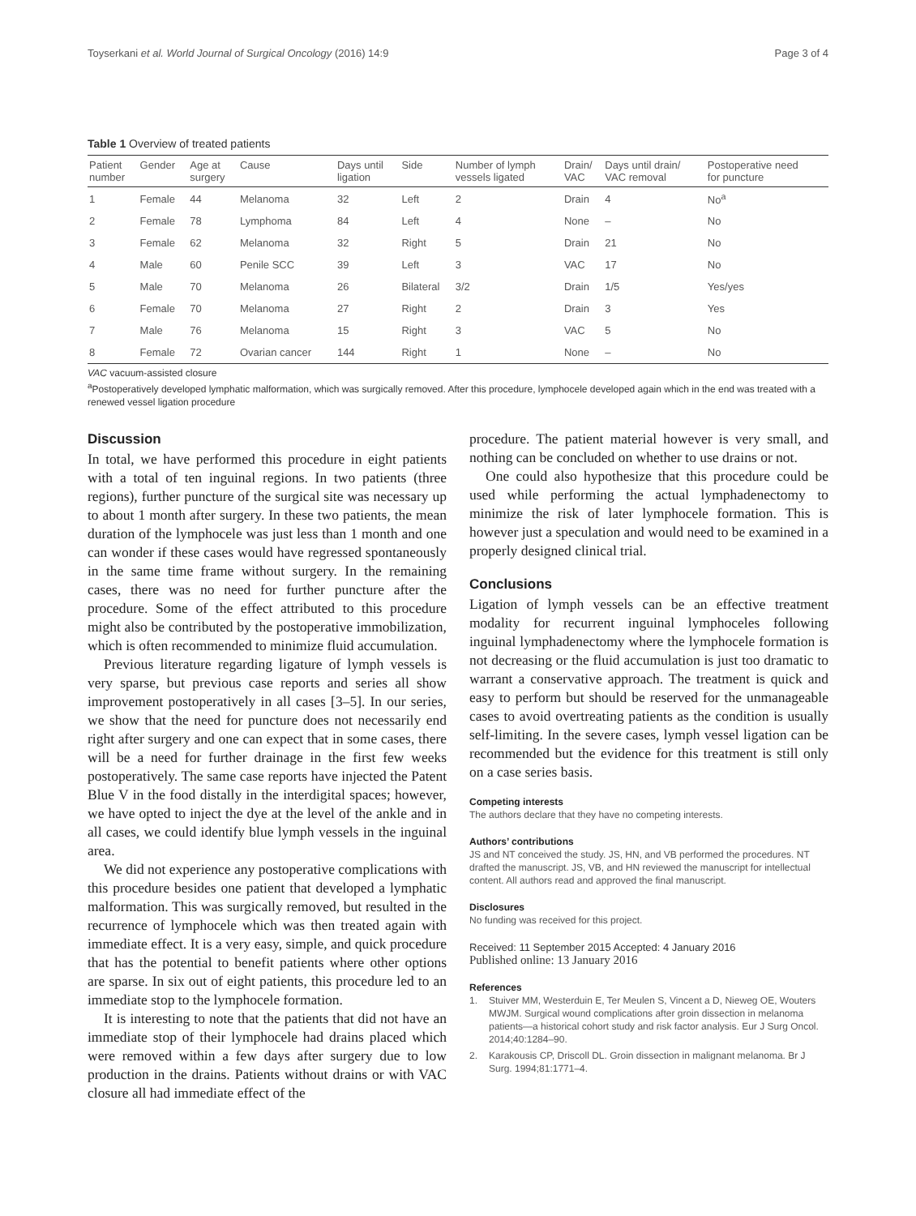Toyserkani et al. World Journal of Surgical Oncology (2016) 14:9 Page 3 of 4
Table 1 Overview of treated patients
| Patient number | Gender | Age at surgery | Cause | Days until ligation | Side | Number of lymph vessels ligated | Drain/ VAC | Days until drain/ VAC removal | Postoperative need for puncture |
| --- | --- | --- | --- | --- | --- | --- | --- | --- | --- |
| 1 | Female | 44 | Melanoma | 32 | Left | 2 | Drain | 4 | No<sup>a</sup> |
| 2 | Female | 78 | Lymphoma | 84 | Left | 4 | None | – | No |
| 3 | Female | 62 | Melanoma | 32 | Right | 5 | Drain | 21 | No |
| 4 | Male | 60 | Penile SCC | 39 | Left | 3 | VAC | 17 | No |
| 5 | Male | 70 | Melanoma | 26 | Bilateral | 3/2 | Drain | 1/5 | Yes/yes |
| 6 | Female | 70 | Melanoma | 27 | Right | 2 | Drain | 3 | Yes |
| 7 | Male | 76 | Melanoma | 15 | Right | 3 | VAC | 5 | No |
| 8 | Female | 72 | Ovarian cancer | 144 | Right | 1 | None | – | No |
VAC vacuum-assisted closure
<sup>a</sup> Postoperatively developed lymphatic malformation, which was surgically removed. After this procedure, lymphocele developed again which in the end was treated with a renewed vessel ligation procedure
Discussion
In total, we have performed this procedure in eight patients with a total of ten inguinal regions. In two patients (three regions), further puncture of the surgical site was necessary up to about 1 month after surgery. In these two patients, the mean duration of the lymphocele was just less than 1 month and one can wonder if these cases would have regressed spontaneously in the same time frame without surgery. In the remaining cases, there was no need for further puncture after the procedure. Some of the effect attributed to this procedure might also be contributed by the postoperative immobilization, which is often recommended to minimize fluid accumulation.
Previous literature regarding ligature of lymph vessels is very sparse, but previous case reports and series all show improvement postoperatively in all cases [3–5]. In our series, we show that the need for puncture does not necessarily end right after surgery and one can expect that in some cases, there will be a need for further drainage in the first few weeks postoperatively. The same case reports have injected the Patent Blue V in the food distally in the interdigital spaces; however, we have opted to inject the dye at the level of the ankle and in all cases, we could identify blue lymph vessels in the inguinal area.
We did not experience any postoperative complications with this procedure besides one patient that developed a lymphatic malformation. This was surgically removed, but resulted in the recurrence of lymphocele which was then treated again with immediate effect. It is a very easy, simple, and quick procedure that has the potential to benefit patients where other options are sparse. In six out of eight patients, this procedure led to an immediate stop to the lymphocele formation.
It is interesting to note that the patients that did not have an immediate stop of their lymphocele had drains placed which were removed within a few days after surgery due to low production in the drains. Patients without drains or with VAC closure all had immediate effect of the
procedure. The patient material however is very small, and nothing can be concluded on whether to use drains or not.
One could also hypothesize that this procedure could be used while performing the actual lymphadenectomy to minimize the risk of later lymphocele formation. This is however just a speculation and would need to be examined in a properly designed clinical trial.
Conclusions
Ligation of lymph vessels can be an effective treatment modality for recurrent inguinal lymphoceles following inguinal lymphadenectomy where the lymphocele formation is not decreasing or the fluid accumulation is just too dramatic to warrant a conservative approach. The treatment is quick and easy to perform but should be reserved for the unmanageable cases to avoid overtreating patients as the condition is usually self-limiting. In the severe cases, lymph vessel ligation can be recommended but the evidence for this treatment is still only on a case series basis.
Competing interests
The authors declare that they have no competing interests.
Authors’ contributions
JS and NT conceived the study. JS, HN, and VB performed the procedures. NT drafted the manuscript. JS, VB, and HN reviewed the manuscript for intellectual content. All authors read and approved the final manuscript.
Disclosures
No funding was received for this project.
Received: 11 September 2015 Accepted: 4 January 2016
Published online: 13 January 2016
References
1. Stuiver MM, Westerduin E, Ter Meulen S, Vincent a D, Nieweg OE, Wouters MWJM. Surgical wound complications after groin dissection in melanoma patients—a historical cohort study and risk factor analysis. Eur J Surg Oncol. 2014;40:1284–90.
2. Karakousis CP, Driscoll DL. Groin dissection in malignant melanoma. Br J Surg. 1994;81:1771–4.